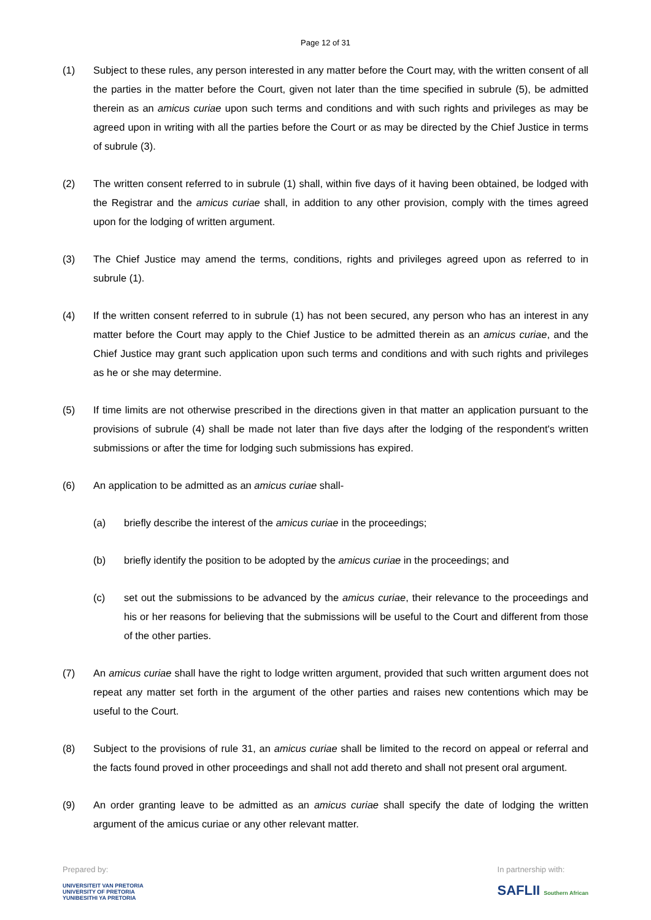Page 12 of 31
(1) Subject to these rules, any person interested in any matter before the Court may, with the written consent of all the parties in the matter before the Court, given not later than the time specified in subrule (5), be admitted therein as an amicus curiae upon such terms and conditions and with such rights and privileges as may be agreed upon in writing with all the parties before the Court or as may be directed by the Chief Justice in terms of subrule (3).
(2) The written consent referred to in subrule (1) shall, within five days of it having been obtained, be lodged with the Registrar and the amicus curiae shall, in addition to any other provision, comply with the times agreed upon for the lodging of written argument.
(3) The Chief Justice may amend the terms, conditions, rights and privileges agreed upon as referred to in subrule (1).
(4) If the written consent referred to in subrule (1) has not been secured, any person who has an interest in any matter before the Court may apply to the Chief Justice to be admitted therein as an amicus curiae, and the Chief Justice may grant such application upon such terms and conditions and with such rights and privileges as he or she may determine.
(5) If time limits are not otherwise prescribed in the directions given in that matter an application pursuant to the provisions of subrule (4) shall be made not later than five days after the lodging of the respondent's written submissions or after the time for lodging such submissions has expired.
(6) An application to be admitted as an amicus curiae shall-
(a) briefly describe the interest of the amicus curiae in the proceedings;
(b) briefly identify the position to be adopted by the amicus curiae in the proceedings; and
(c) set out the submissions to be advanced by the amicus curiae, their relevance to the proceedings and his or her reasons for believing that the submissions will be useful to the Court and different from those of the other parties.
(7) An amicus curiae shall have the right to lodge written argument, provided that such written argument does not repeat any matter set forth in the argument of the other parties and raises new contentions which may be useful to the Court.
(8) Subject to the provisions of rule 31, an amicus curiae shall be limited to the record on appeal or referral and the facts found proved in other proceedings and shall not add thereto and shall not present oral argument.
(9) An order granting leave to be admitted as an amicus curiae shall specify the date of lodging the written argument of the amicus curiae or any other relevant matter.
Prepared by:
UNIVERSITEIT VAN PRETORIA
UNIVERSITY OF PRETORIA
YUNIBESITHI YA PRETORIA
In partnership with:
SAFLII Southern African